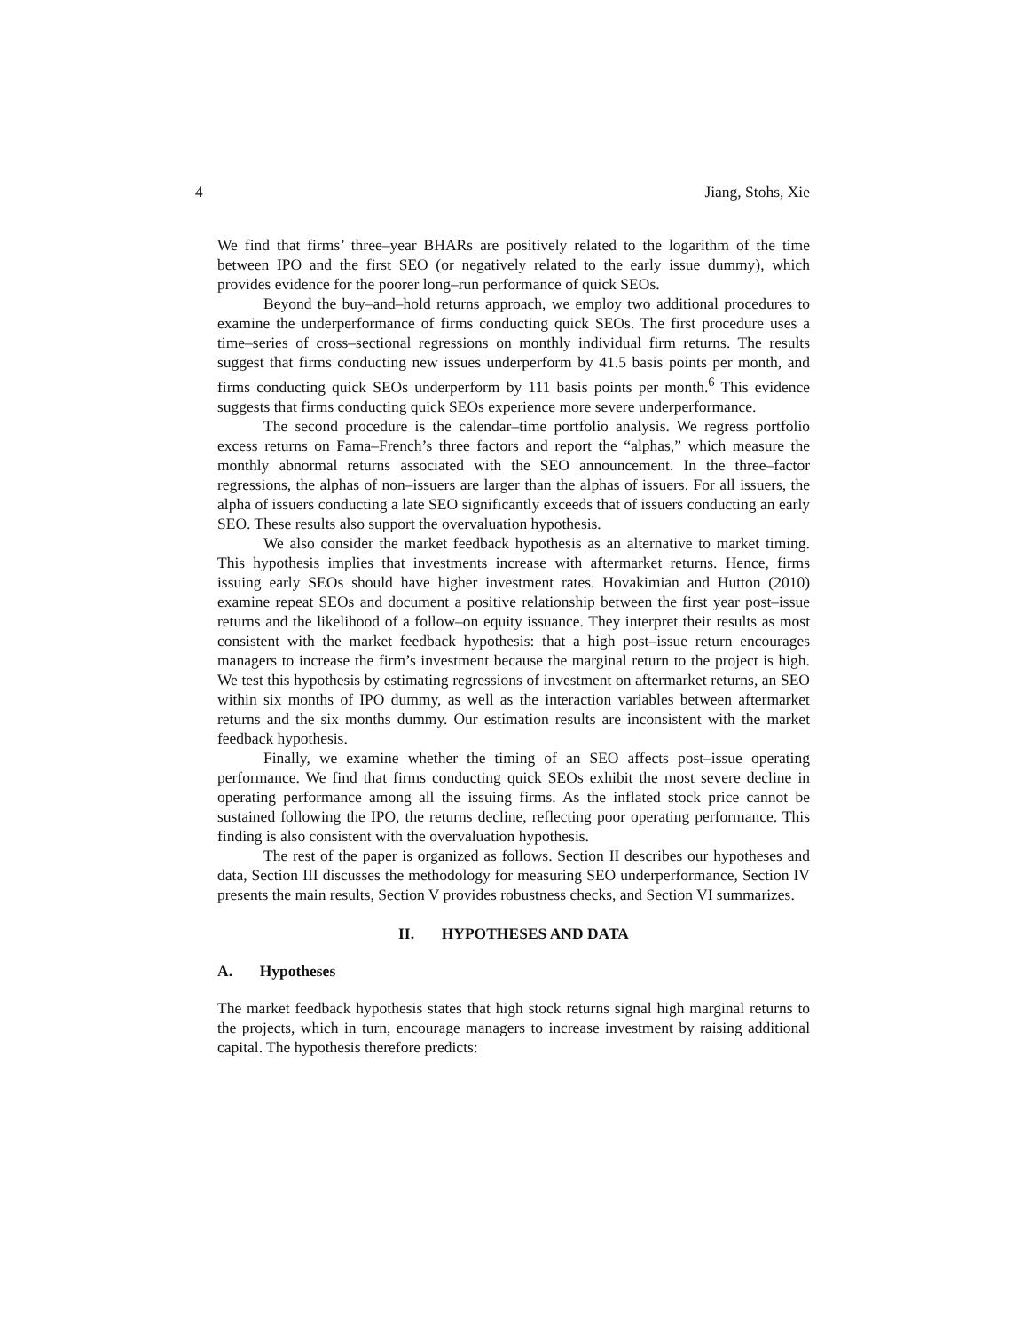4 Jiang, Stohs, Xie
We find that firms’ three–year BHARs are positively related to the logarithm of the time between IPO and the first SEO (or negatively related to the early issue dummy), which provides evidence for the poorer long–run performance of quick SEOs.
Beyond the buy–and–hold returns approach, we employ two additional procedures to examine the underperformance of firms conducting quick SEOs. The first procedure uses a time–series of cross–sectional regressions on monthly individual firm returns. The results suggest that firms conducting new issues underperform by 41.5 basis points per month, and firms conducting quick SEOs underperform by 111 basis points per month.<sup>6</sup> This evidence suggests that firms conducting quick SEOs experience more severe underperformance.
The second procedure is the calendar–time portfolio analysis. We regress portfolio excess returns on Fama–French’s three factors and report the “alphas,” which measure the monthly abnormal returns associated with the SEO announcement. In the three–factor regressions, the alphas of non–issuers are larger than the alphas of issuers. For all issuers, the alpha of issuers conducting a late SEO significantly exceeds that of issuers conducting an early SEO. These results also support the overvaluation hypothesis.
We also consider the market feedback hypothesis as an alternative to market timing. This hypothesis implies that investments increase with aftermarket returns. Hence, firms issuing early SEOs should have higher investment rates. Hovakimian and Hutton (2010) examine repeat SEOs and document a positive relationship between the first year post–issue returns and the likelihood of a follow–on equity issuance. They interpret their results as most consistent with the market feedback hypothesis: that a high post–issue return encourages managers to increase the firm’s investment because the marginal return to the project is high. We test this hypothesis by estimating regressions of investment on aftermarket returns, an SEO within six months of IPO dummy, as well as the interaction variables between aftermarket returns and the six months dummy. Our estimation results are inconsistent with the market feedback hypothesis.
Finally, we examine whether the timing of an SEO affects post–issue operating performance. We find that firms conducting quick SEOs exhibit the most severe decline in operating performance among all the issuing firms. As the inflated stock price cannot be sustained following the IPO, the returns decline, reflecting poor operating performance. This finding is also consistent with the overvaluation hypothesis.
The rest of the paper is organized as follows. Section II describes our hypotheses and data, Section III discusses the methodology for measuring SEO underperformance, Section IV presents the main results, Section V provides robustness checks, and Section VI summarizes.
II. HYPOTHESES AND DATA
A. Hypotheses
The market feedback hypothesis states that high stock returns signal high marginal returns to the projects, which in turn, encourage managers to increase investment by raising additional capital. The hypothesis therefore predicts: